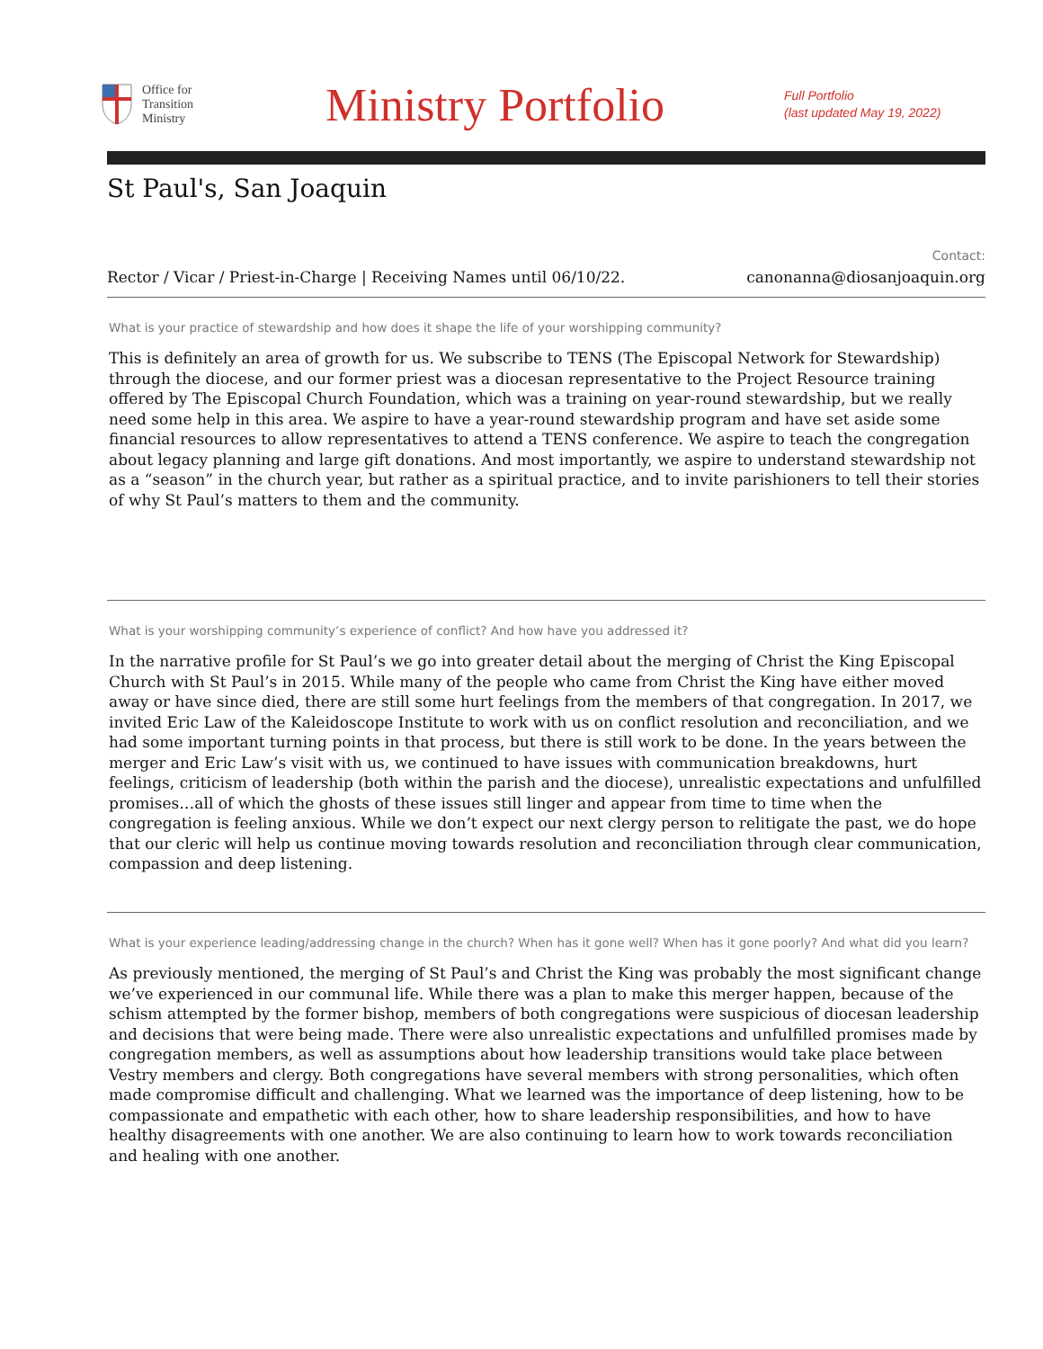Office for
Transition
Ministry
Ministry Portfolio
Full Portfolio
(last updated May 19, 2022)
St Paul's, San Joaquin
Rector / Vicar / Priest-in-Charge | Receiving Names until 06/10/22.
Contact:
canonanna@diosanjoaquin.org
What is your practice of stewardship and how does it shape the life of your worshipping community?
This is definitely an area of growth for us. We subscribe to TENS (The Episcopal Network for Stewardship) through the diocese, and our former priest was a diocesan representative to the Project Resource training offered by The Episcopal Church Foundation, which was a training on year-round stewardship, but we really need some help in this area. We aspire to have a year-round stewardship program and have set aside some financial resources to allow representatives to attend a TENS conference. We aspire to teach the congregation about legacy planning and large gift donations. And most importantly, we aspire to understand stewardship not as a “season” in the church year, but rather as a spiritual practice, and to invite parishioners to tell their stories of why St Paul’s matters to them and the community.
What is your worshipping community’s experience of conflict? And how have you addressed it?
In the narrative profile for St Paul’s we go into greater detail about the merging of Christ the King Episcopal Church with St Paul’s in 2015. While many of the people who came from Christ the King have either moved away or have since died, there are still some hurt feelings from the members of that congregation. In 2017, we invited Eric Law of the Kaleidoscope Institute to work with us on conflict resolution and reconciliation, and we had some important turning points in that process, but there is still work to be done. In the years between the merger and Eric Law’s visit with us, we continued to have issues with communication breakdowns, hurt feelings, criticism of leadership (both within the parish and the diocese), unrealistic expectations and unfulfilled promises…all of which the ghosts of these issues still linger and appear from time to time when the congregation is feeling anxious. While we don’t expect our next clergy person to relitigate the past, we do hope that our cleric will help us continue moving towards resolution and reconciliation through clear communication, compassion and deep listening.
What is your experience leading/addressing change in the church? When has it gone well? When has it gone poorly? And what did you learn?
As previously mentioned, the merging of St Paul’s and Christ the King was probably the most significant change we’ve experienced in our communal life. While there was a plan to make this merger happen, because of the schism attempted by the former bishop, members of both congregations were suspicious of diocesan leadership and decisions that were being made. There were also unrealistic expectations and unfulfilled promises made by congregation members, as well as assumptions about how leadership transitions would take place between Vestry members and clergy. Both congregations have several members with strong personalities, which often made compromise difficult and challenging. What we learned was the importance of deep listening, how to be compassionate and empathetic with each other, how to share leadership responsibilities, and how to have healthy disagreements with one another. We are also continuing to learn how to work towards reconciliation and healing with one another.